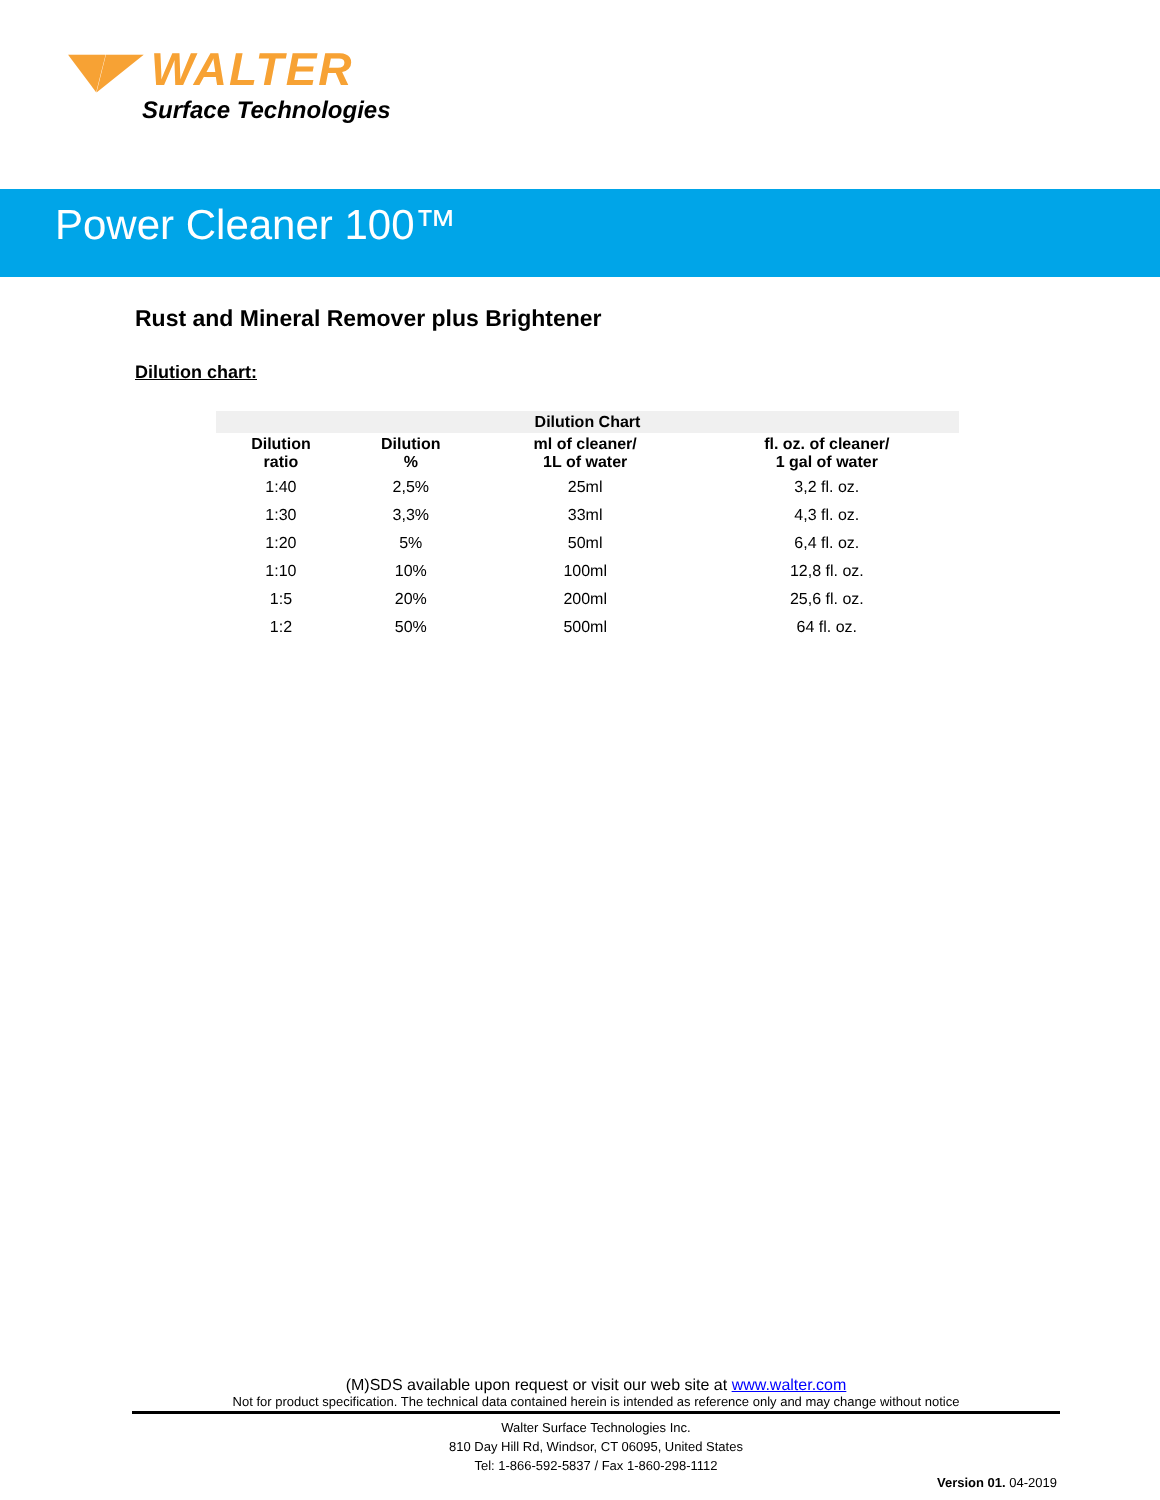◥◤ WALTER
Surface Technologies
Power Cleaner 100™
Rust and Mineral Remover plus Brightener
Dilution chart:
| Dilution Chart | | | |
| --- | --- | --- | --- |
| Dilution ratio | Dilution % | ml of cleaner/ 1L of water | fl. oz. of cleaner/ 1 gal of water |
| 1:40 | 2,5% | 25ml | 3,2 fl. oz. |
| 1:30 | 3,3% | 33ml | 4,3 fl. oz. |
| 1:20 | 5% | 50ml | 6,4 fl. oz. |
| 1:10 | 10% | 100ml | 12,8 fl. oz. |
| 1:5 | 20% | 200ml | 25,6 fl. oz. |
| 1:2 | 50% | 500ml | 64 fl. oz. |
(M)SDS available upon request or visit our web site at www.walter.com
Not for product specification. The technical data contained herein is intended as reference only and may change without notice
Walter Surface Technologies Inc.
810 Day Hill Rd, Windsor, CT 06095, United States
Tel: 1-866-592-5837 / Fax 1-860-298-1112
Version 01. 04-2019